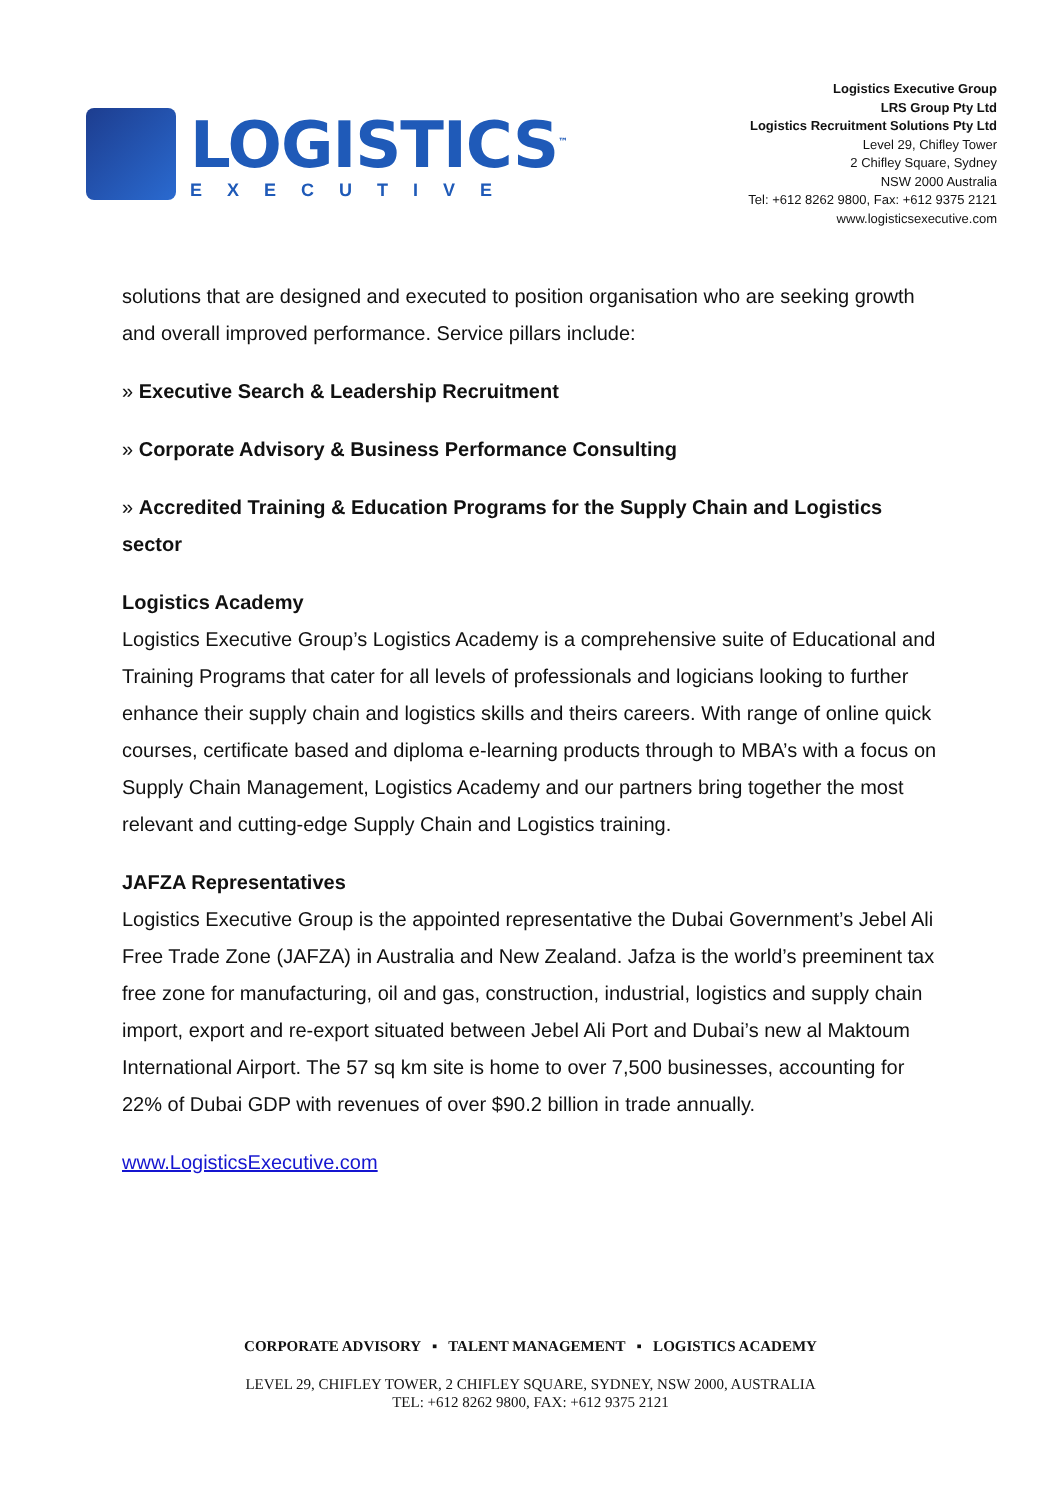LOGISTICS<sup>™</sup>
EXECUTIVE
Logistics Executive Group
LRS Group Pty Ltd
Logistics Recruitment Solutions Pty Ltd
Level 29, Chifley Tower
2 Chifley Square, Sydney
NSW 2000 Australia
Tel: +612 8262 9800, Fax: +612 9375 2121
www.logisticsexecutive.com
solutions that are designed and executed to position organisation who are seeking growth and overall improved performance. Service pillars include:
» Executive Search & Leadership Recruitment
» Corporate Advisory & Business Performance Consulting
» Accredited Training & Education Programs for the Supply Chain and Logistics sector
Logistics Academy
Logistics Executive Group’s Logistics Academy is a comprehensive suite of Educational and Training Programs that cater for all levels of professionals and logicians looking to further enhance their supply chain and logistics skills and theirs careers. With range of online quick courses, certificate based and diploma e-learning products through to MBA’s with a focus on Supply Chain Management, Logistics Academy and our partners bring together the most relevant and cutting-edge Supply Chain and Logistics training.
JAFZA Representatives
Logistics Executive Group is the appointed representative the Dubai Government’s Jebel Ali Free Trade Zone (JAFZA) in Australia and New Zealand. Jafza is the world’s preeminent tax free zone for manufacturing, oil and gas, construction, industrial, logistics and supply chain import, export and re-export situated between Jebel Ali Port and Dubai’s new al Maktoum International Airport. The 57 sq km site is home to over 7,500 businesses, accounting for 22% of Dubai GDP with revenues of over $90.2 billion in trade annually.
www.LogisticsExecutive.com
CORPORATE ADVISORY ▪ TALENT MANAGEMENT ▪ LOGISTICS ACADEMY
LEVEL 29, CHIFLEY TOWER, 2 CHIFLEY SQUARE, SYDNEY, NSW 2000, AUSTRALIA
TEL: +612 8262 9800, FAX: +612 9375 2121